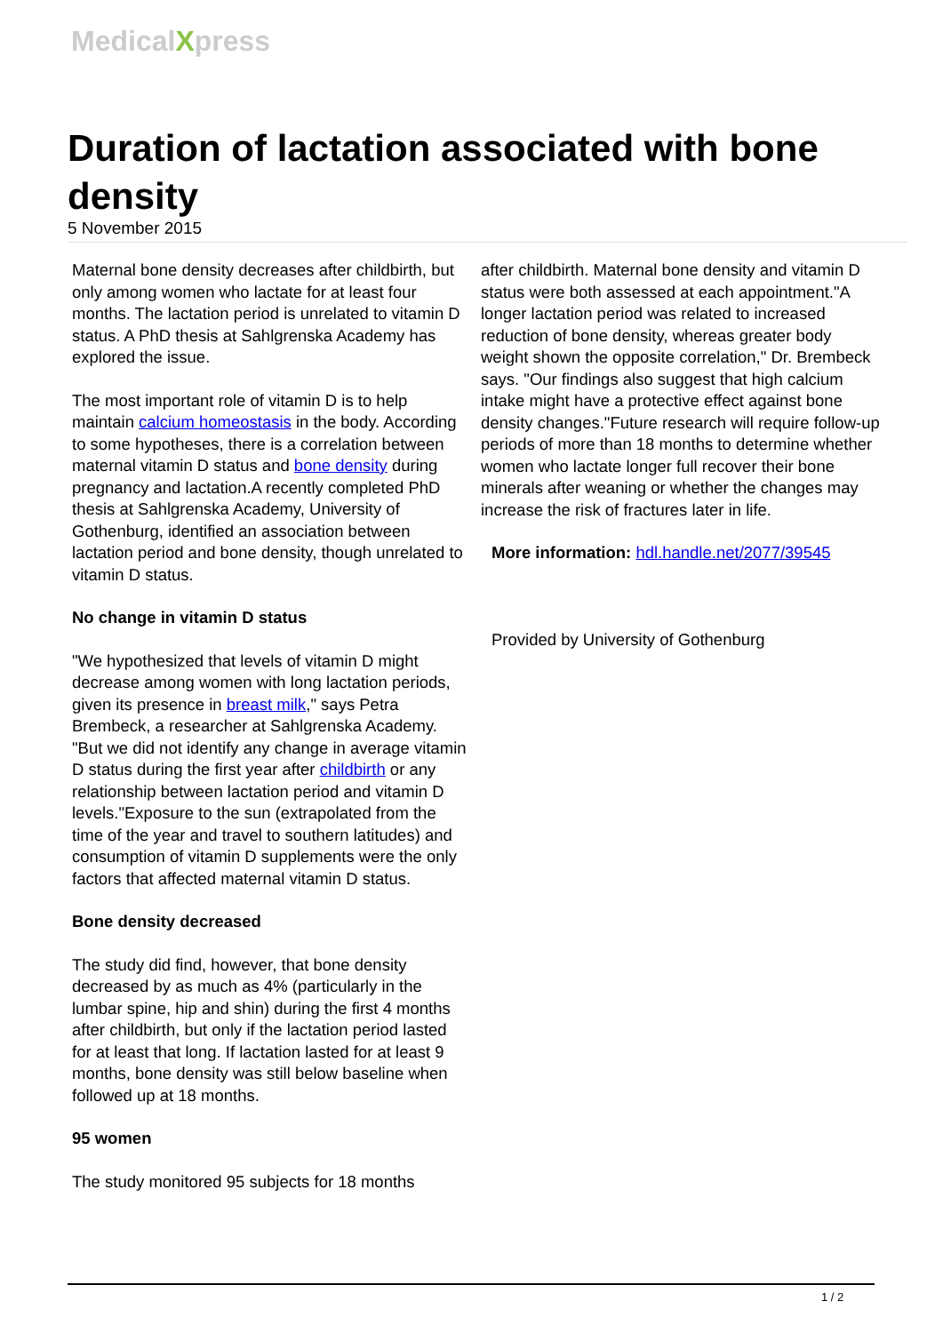MedicalXpress
Duration of lactation associated with bone density
5 November 2015
Maternal bone density decreases after childbirth, but only among women who lactate for at least four months. The lactation period is unrelated to vitamin D status. A PhD thesis at Sahlgrenska Academy has explored the issue.
The most important role of vitamin D is to help maintain calcium homeostasis in the body. According to some hypotheses, there is a correlation between maternal vitamin D status and bone density during pregnancy and lactation.A recently completed PhD thesis at Sahlgrenska Academy, University of Gothenburg, identified an association between lactation period and bone density, though unrelated to vitamin D status.
No change in vitamin D status
"We hypothesized that levels of vitamin D might decrease among women with long lactation periods, given its presence in breast milk," says Petra Brembeck, a researcher at Sahlgrenska Academy. "But we did not identify any change in average vitamin D status during the first year after childbirth or any relationship between lactation period and vitamin D levels."Exposure to the sun (extrapolated from the time of the year and travel to southern latitudes) and consumption of vitamin D supplements were the only factors that affected maternal vitamin D status.
Bone density decreased
The study did find, however, that bone density decreased by as much as 4% (particularly in the lumbar spine, hip and shin) during the first 4 months after childbirth, but only if the lactation period lasted for at least that long. If lactation lasted for at least 9 months, bone density was still below baseline when followed up at 18 months.
95 women
The study monitored 95 subjects for 18 months
after childbirth. Maternal bone density and vitamin D status were both assessed at each appointment."A longer lactation period was related to increased reduction of bone density, whereas greater body weight shown the opposite correlation," Dr. Brembeck says. "Our findings also suggest that high calcium intake might have a protective effect against bone density changes."Future research will require follow-up periods of more than 18 months to determine whether women who lactate longer full recover their bone minerals after weaning or whether the changes may increase the risk of fractures later in life.
More information: hdl.handle.net/2077/39545
Provided by University of Gothenburg
1 / 2